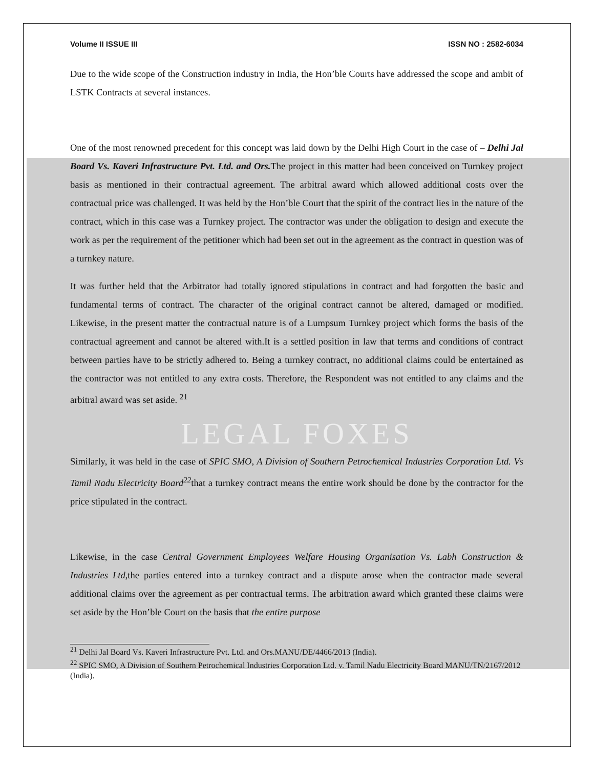Volume II ISSUE III ISSN NO : 2582-6034
Due to the wide scope of the Construction industry in India, the Hon’ble Courts have addressed the scope and ambit of LSTK Contracts at several instances.
One of the most renowned precedent for this concept was laid down by the Delhi High Court in the case of – Delhi Jal Board Vs. Kaveri Infrastructure Pvt. Ltd. and Ors. The project in this matter had been conceived on Turnkey project basis as mentioned in their contractual agreement. The arbitral award which allowed additional costs over the contractual price was challenged. It was held by the Hon’ble Court that the spirit of the contract lies in the nature of the contract, which in this case was a Turnkey project. The contractor was under the obligation to design and execute the work as per the requirement of the petitioner which had been set out in the agreement as the contract in question was of a turnkey nature.
It was further held that the Arbitrator had totally ignored stipulations in contract and had forgotten the basic and fundamental terms of contract. The character of the original contract cannot be altered, damaged or modified. Likewise, in the present matter the contractual nature is of a Lumpsum Turnkey project which forms the basis of the contractual agreement and cannot be altered with.It is a settled position in law that terms and conditions of contract between parties have to be strictly adhered to. Being a turnkey contract, no additional claims could be entertained as the contractor was not entitled to any extra costs. Therefore, the Respondent was not entitled to any claims and the arbitral award was set aside. <sup>21</sup>
LEGAL FOXES
Similarly, it was held in the case of SPIC SMO, A Division of Southern Petrochemical Industries Corporation Ltd. Vs Tamil Nadu Electricity Board<sup>22</sup>that a turnkey contract means the entire work should be done by the contractor for the price stipulated in the contract.
Likewise, in the case Central Government Employees Welfare Housing Organisation Vs. Labh Construction & Industries Ltd,the parties entered into a turnkey contract and a dispute arose when the contractor made several additional claims over the agreement as per contractual terms. The arbitration award which granted these claims were set aside by the Hon’ble Court on the basis that the entire purpose
<sup>21</sup> Delhi Jal Board Vs. Kaveri Infrastructure Pvt. Ltd. and Ors.MANU/DE/4466/2013 (India).
<sup>22</sup> SPIC SMO, A Division of Southern Petrochemical Industries Corporation Ltd. v. Tamil Nadu Electricity Board MANU/TN/2167/2012 (India).